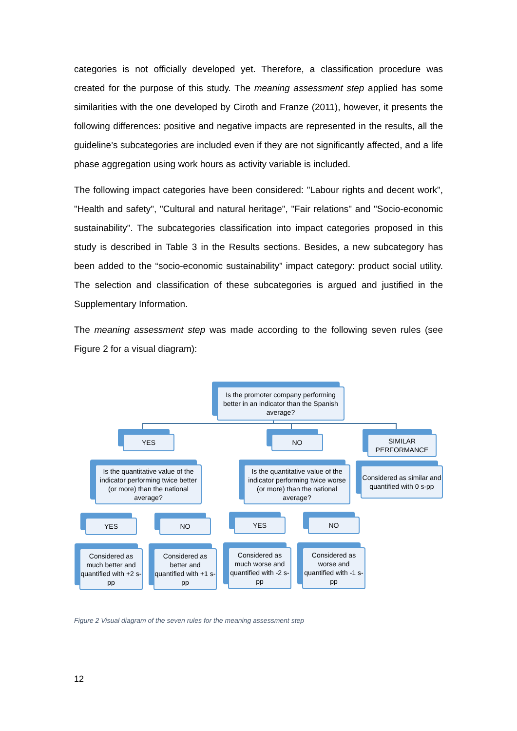categories is not officially developed yet. Therefore, a classification procedure was created for the purpose of this study. The meaning assessment step applied has some similarities with the one developed by Ciroth and Franze (2011), however, it presents the following differences: positive and negative impacts are represented in the results, all the guideline’s subcategories are included even if they are not significantly affected, and a life phase aggregation using work hours as activity variable is included.
The following impact categories have been considered: "Labour rights and decent work", "Health and safety", "Cultural and natural heritage", "Fair relations" and "Socio-economic sustainability". The subcategories classification into impact categories proposed in this study is described in Table 3 in the Results sections. Besides, a new subcategory has been added to the “socio-economic sustainability” impact category: product social utility. The selection and classification of these subcategories is argued and justified in the Supplementary Information.
The meaning assessment step was made according to the following seven rules (see Figure 2 for a visual diagram):
Is the promoter company performing better in an indicator than the Spanish average?
YES NO
SIMILAR PERFORMANCE
Is the quantitative value of the indicator performing twice better (or more) than the national average?
Is the quantitative value of the indicator performing twice worse (or more) than the national average?
Considered as similar and quantified with 0 s-pp
YES NO YES NO
Considered as much better and quantified with +2 s-pp
Considered as better and quantified with +1 s-pp
Considered as much worse and quantified with -2 s-pp
Considered as worse and quantified with -1 s-pp
Figure 2 Visual diagram of the seven rules for the meaning assessment step
12